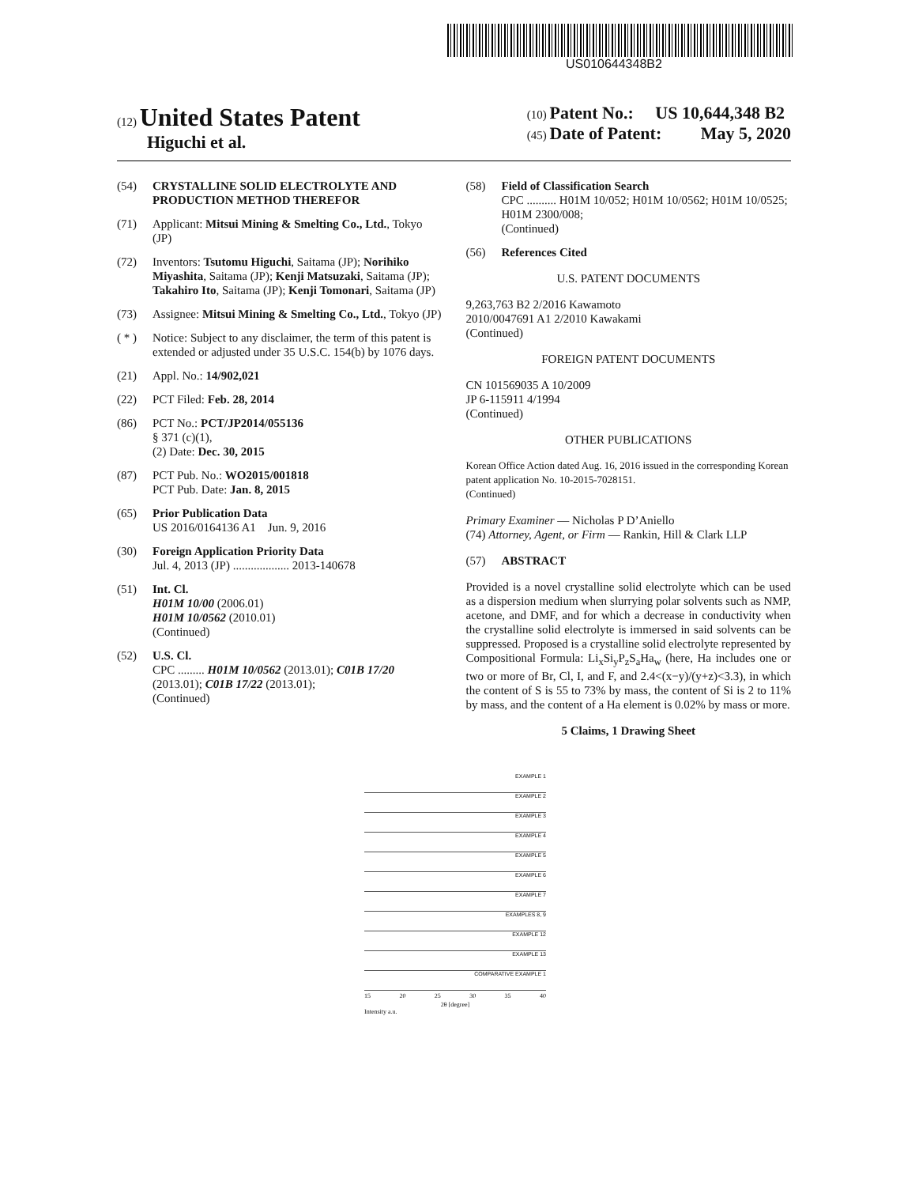US010644348B2
(12) United States Patent
Higuchi et al.
(10) Patent No.: US 10,644,348 B2
(45) Date of Patent: May 5, 2020
(54) CRYSTALLINE SOLID ELECTROLYTE AND PRODUCTION METHOD THEREFOR
(71) Applicant: Mitsui Mining & Smelting Co., Ltd., Tokyo (JP)
(72) Inventors: Tsutomu Higuchi, Saitama (JP); Norihiko Miyashita, Saitama (JP); Kenji Matsuzaki, Saitama (JP); Takahiro Ito, Saitama (JP); Kenji Tomonari, Saitama (JP)
(73) Assignee: Mitsui Mining & Smelting Co., Ltd., Tokyo (JP)
( * ) Notice: Subject to any disclaimer, the term of this patent is extended or adjusted under 35 U.S.C. 154(b) by 1076 days.
(21) Appl. No.: 14/902,021
(22) PCT Filed: Feb. 28, 2014
(86) PCT No.: PCT/JP2014/055136
§ 371 (c)(1),
(2) Date: Dec. 30, 2015
(87) PCT Pub. No.: WO2015/001818
PCT Pub. Date: Jan. 8, 2015
(65) Prior Publication Data
US 2016/0164136 A1 Jun. 9, 2016
(30) Foreign Application Priority Data
Jul. 4, 2013 (JP) ................... 2013-140678
(51) Int. Cl.
H01M 10/00 (2006.01)
H01M 10/0562 (2010.01)
(Continued)
(52) U.S. Cl.
CPC ......... H01M 10/0562 (2013.01); C01B 17/20 (2013.01); C01B 17/22 (2013.01);
(Continued)
(58) Field of Classification Search
CPC .......... H01M 10/052; H01M 10/0562; H01M 10/0525; H01M 2300/008;
(Continued)
(56) References Cited
U.S. PATENT DOCUMENTS
9,263,763 B2 2/2016 Kawamoto
2010/0047691 A1 2/2010 Kawakami
(Continued)
FOREIGN PATENT DOCUMENTS
CN 101569035 A 10/2009
JP 6-115911 4/1994
(Continued)
OTHER PUBLICATIONS
Korean Office Action dated Aug. 16, 2016 issued in the corresponding Korean patent application No. 10-2015-7028151.
(Continued)
Primary Examiner — Nicholas P D’Aniello
(74) Attorney, Agent, or Firm — Rankin, Hill & Clark LLP
(57) ABSTRACT
Provided is a novel crystalline solid electrolyte which can be used as a dispersion medium when slurrying polar solvents such as NMP, acetone, and DMF, and for which a decrease in conductivity when the crystalline solid electrolyte is immersed in said solvents can be suppressed. Proposed is a crystalline solid electrolyte represented by Compositional Formula: Li<sub>x</sub>Si<sub>y</sub>P<sub>z</sub>S<sub>a</sub>Ha<sub>w</sub> (here, Ha includes one or two or more of Br, Cl, I, and F, and 2.4<(x−y)/(y+z)<3.3), in which the content of S is 55 to 73% by mass, the content of Si is 2 to 11% by mass, and the content of a Ha element is 0.02% by mass or more.
5 Claims, 1 Drawing Sheet
EXAMPLE 1
EXAMPLE 2
EXAMPLE 3
EXAMPLE 4
EXAMPLE 5
EXAMPLE 6
EXAMPLE 7
EXAMPLES 8, 9
EXAMPLE 12
EXAMPLE 13
COMPARATIVE EXAMPLE 1
15 20 25 30 35 40
2θ [degree]
Intensity a.u.